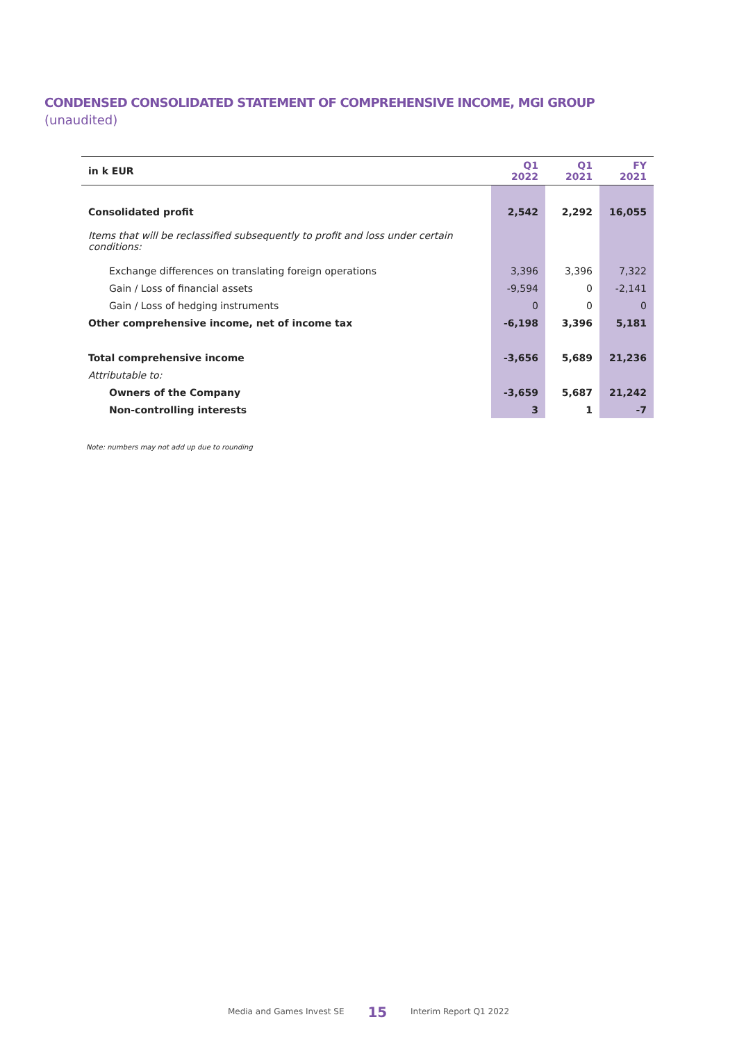CONDENSED CONSOLIDATED STATEMENT OF COMPREHENSIVE INCOME, MGI GROUP
(unaudited)
| in k EUR | Q1 2022 | Q1 2021 | FY 2021 |
| --- | --- | --- | --- |
| Consolidated profit | 2,542 | 2,292 | 16,055 |
| Items that will be reclassified subsequently to profit and loss under certain conditions: | | | |
| Exchange differences on translating foreign operations | 3,396 | 3,396 | 7,322 |
| Gain / Loss of financial assets | -9,594 | 0 | -2,141 |
| Gain / Loss of hedging instruments | 0 | 0 | 0 |
| Other comprehensive income, net of income tax | -6,198 | 3,396 | 5,181 |
| Total comprehensive income | -3,656 | 5,689 | 21,236 |
| Attributable to: | | | |
| Owners of the Company | -3,659 | 5,687 | 21,242 |
| Non-controlling interests | 3 | 1 | -7 |
Note: numbers may not add up due to rounding
Media and Games Invest SE 15 Interim Report Q1 2022